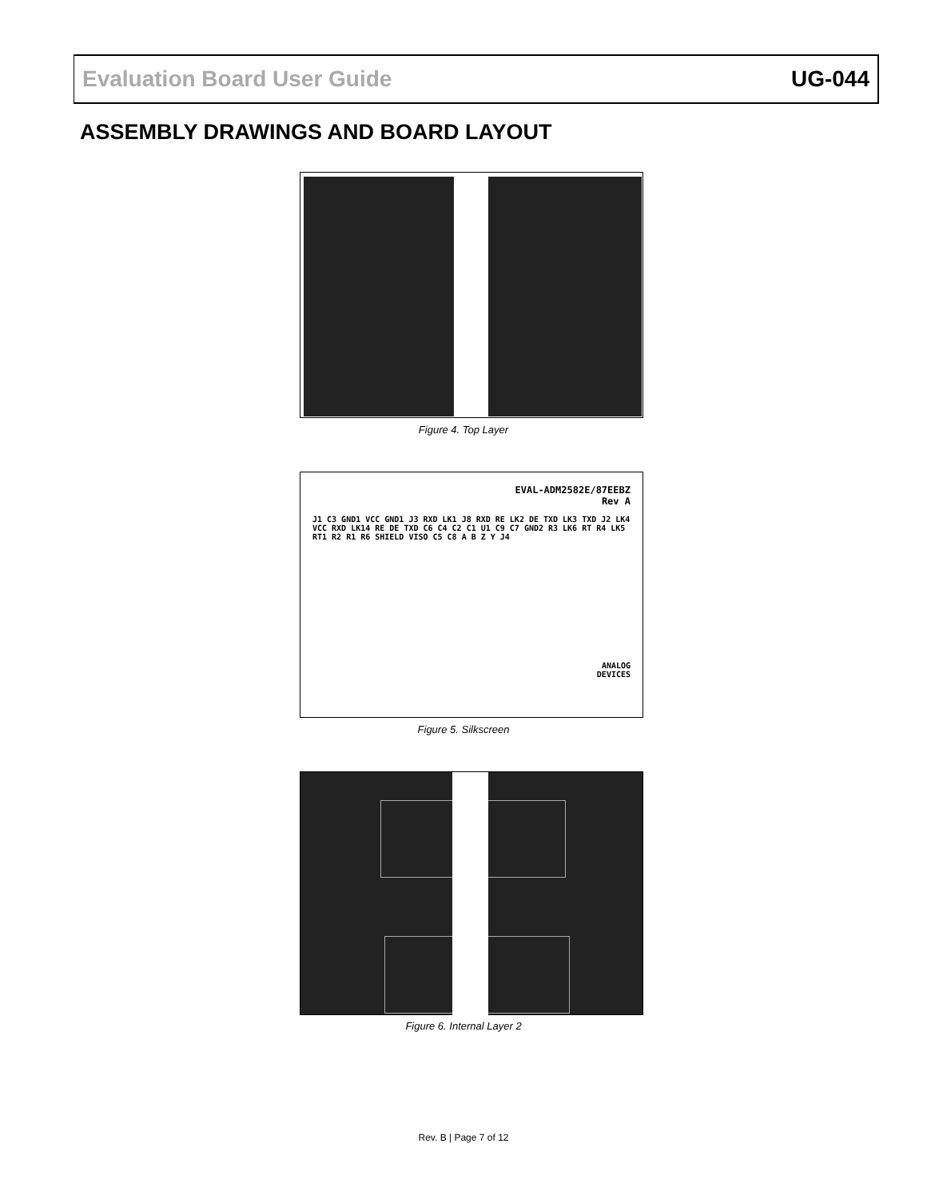Evaluation Board User Guide UG-044
ASSEMBLY DRAWINGS AND BOARD LAYOUT
Figure 4. Top Layer
EVAL-ADM2582E/87EEBZ
Rev A
J1 C3 GND1 VCC GND1 J3 RXD LK1 J8 RXD RE LK2 DE TXD LK3 TXD J2 LK4 VCC RXD LK14 RE DE TXD C6 C4 C2 C1 U1 C9 C7 GND2 R3 LK6 RT R4 LK5 RT1 R2 R1 R6 SHIELD VISO C5 C8 A B Z Y J4
ANALOG
DEVICES
Figure 5. Silkscreen
Figure 6. Internal Layer 2
Rev. B | Page 7 of 12